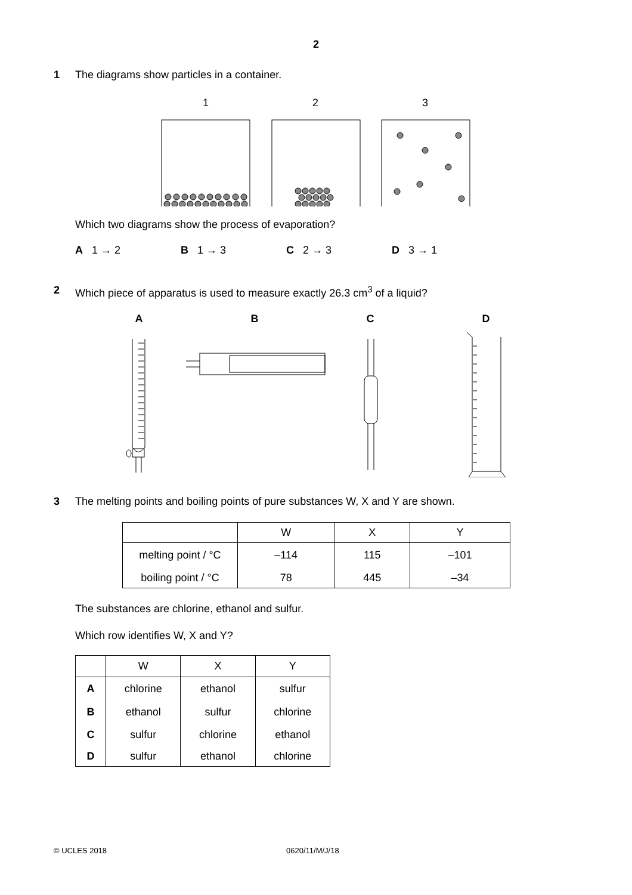2
1 The diagrams show particles in a container.
1
2
3
Which two diagrams show the process of evaporation?
A 1 → 2 B 1 → 3 C 2 → 3 D 3 → 1
2 Which piece of apparatus is used to measure exactly 26.3 cm<sup>3</sup> of a liquid?
A
B
C
D
3 The melting points and boiling points of pure substances W, X and Y are shown.
| | W | X | Y |
| --- | --- | --- | --- |
| melting point / °C | –114 | 115 | –101 |
| boiling point / °C | 78 | 445 | –34 |
The substances are chlorine, ethanol and sulfur.
Which row identifies W, X and Y?
| | W | X | Y |
| --- | --- | --- | --- |
| A | chlorine | ethanol | sulfur |
| B | ethanol | sulfur | chlorine |
| C | sulfur | chlorine | ethanol |
| D | sulfur | ethanol | chlorine |
© UCLES 2018 0620/11/M/J/18